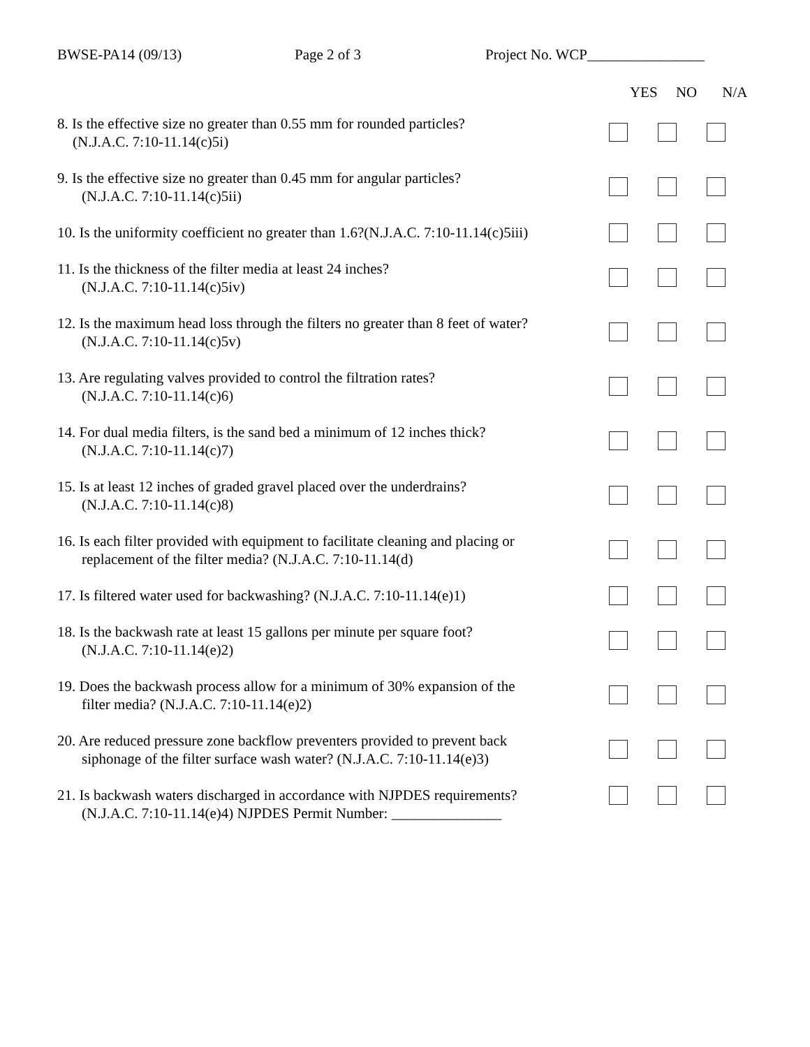BWSE-PA14 (09/13) Page 2 of 3 Project No. WCP________________
YES NO N/A
8. Is the effective size no greater than 0.55 mm for rounded particles?
(N.J.A.C. 7:10-11.14(c)5i)
9. Is the effective size no greater than 0.45 mm for angular particles?
(N.J.A.C. 7:10-11.14(c)5ii)
10. Is the uniformity coefficient no greater than 1.6?(N.J.A.C. 7:10-11.14(c)5iii)
11. Is the thickness of the filter media at least 24 inches?
(N.J.A.C. 7:10-11.14(c)5iv)
12. Is the maximum head loss through the filters no greater than 8 feet of water?
(N.J.A.C. 7:10-11.14(c)5v)
13. Are regulating valves provided to control the filtration rates?
(N.J.A.C. 7:10-11.14(c)6)
14. For dual media filters, is the sand bed a minimum of 12 inches thick?
(N.J.A.C. 7:10-11.14(c)7)
15. Is at least 12 inches of graded gravel placed over the underdrains?
(N.J.A.C. 7:10-11.14(c)8)
16. Is each filter provided with equipment to facilitate cleaning and placing or
replacement of the filter media? (N.J.A.C. 7:10-11.14(d)
17. Is filtered water used for backwashing? (N.J.A.C. 7:10-11.14(e)1)
18. Is the backwash rate at least 15 gallons per minute per square foot?
(N.J.A.C. 7:10-11.14(e)2)
19. Does the backwash process allow for a minimum of 30% expansion of the
filter media? (N.J.A.C. 7:10-11.14(e)2)
20. Are reduced pressure zone backflow preventers provided to prevent back
siphonage of the filter surface wash water? (N.J.A.C. 7:10-11.14(e)3)
21. Is backwash waters discharged in accordance with NJPDES requirements?
(N.J.A.C. 7:10-11.14(e)4) NJPDES Permit Number: _______________